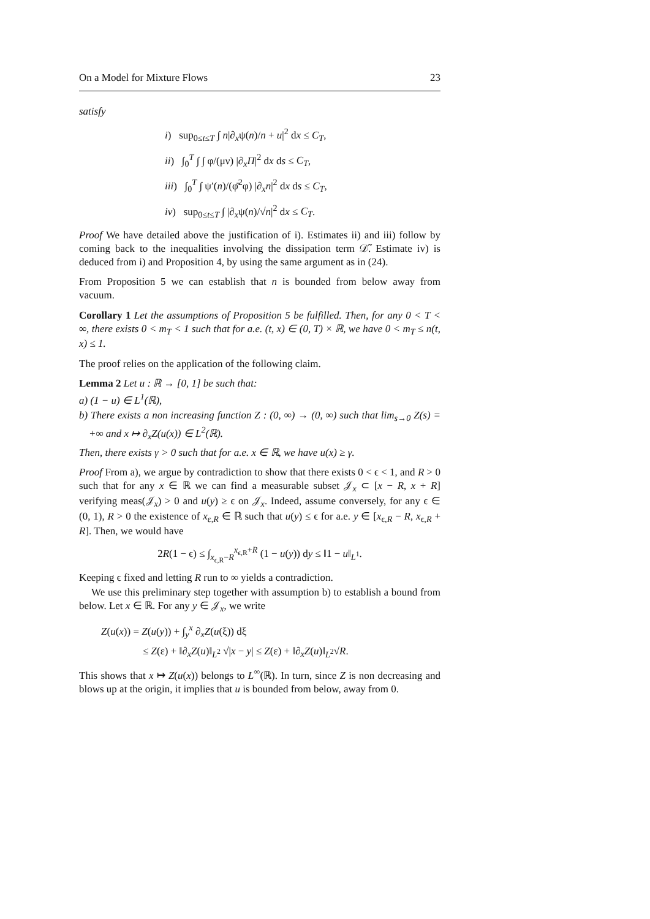On a Model for Mixture Flows 23
satisfy
i) sup<sub>0≤t≤T</sub> ∫ n|∂<sub>x</sub>ψ(n)/n + u|<sup>2</sup> dx ≤ C<sub>T</sub>,
ii) ∫<sub>0</sub><sup>T</sup> ∫ ∫ φ/(μν) |∂<sub>x</sub>Π|<sup>2</sup> dx ds ≤ C<sub>T</sub>,
iii) ∫<sub>0</sub><sup>T</sup> ∫ ψ′(n)/(φ̄<sup>2</sup>φ) |∂<sub>x</sub>n|<sup>2</sup> dx ds ≤ C<sub>T</sub>,
iv) sup<sub>0≤t≤T</sub> ∫ |∂<sub>x</sub>ψ(n)/√n|<sup>2</sup> dx ≤ C<sub>T</sub>.
Proof We have detailed above the justification of i). Estimates ii) and iii) follow by coming back to the inequalities involving the dissipation term 𝒟̃. Estimate iv) is deduced from i) and Proposition 4, by using the same argument as in (24).
From Proposition 5 we can establish that n is bounded from below away from vacuum.
Corollary 1 Let the assumptions of Proposition 5 be fulfilled. Then, for any 0 < T < ∞, there exists 0 < m<sub>T</sub> < 1 such that for a.e. (t, x) ∈ (0, T) × ℝ, we have 0 < m<sub>T</sub> ≤ n(t, x) ≤ 1.
The proof relies on the application of the following claim.
Lemma 2 Let u : ℝ → [0, 1] be such that:
a) (1 − u) ∈ L<sup>1</sup>(ℝ),
b) There exists a non increasing function Z : (0, ∞) → (0, ∞) such that lim<sub>s→0</sub> Z(s) = +∞ and x ↦ ∂<sub>x</sub>Z(u(x)) ∈ L<sup>2</sup>(ℝ).
Then, there exists γ > 0 such that for a.e. x ∈ ℝ, we have u(x) ≥ γ.
Proof From a), we argue by contradiction to show that there exists 0 < ϵ < 1, and R > 0 such that for any x ∈ ℝ we can find a measurable subset 𝒥<sub>x</sub> ⊂ [x − R, x + R] verifying meas(𝒥<sub>x</sub>) > 0 and u(y) ≥ ϵ on 𝒥<sub>x</sub>. Indeed, assume conversely, for any ϵ ∈ (0, 1), R > 0 the existence of x<sub>ε,R</sub> ∈ ℝ such that u(y) ≤ ϵ for a.e. y ∈ [x<sub>ϵ,R</sub> − R, x<sub>ϵ,R</sub> + R]. Then, we would have
2R(1 − ϵ) ≤ ∫<sub>x<sub>ϵ,R</sub>−R</sub><sup>x<sub>ϵ,R</sub>+R</sup> (1 − u(y)) dy ≤ ‖1 − u‖<sub>L<sup>1</sup></sub>.
Keeping ϵ fixed and letting R run to ∞ yields a contradiction.
We use this preliminary step together with assumption b) to establish a bound from below. Let x ∈ ℝ. For any y ∈ 𝒥<sub>x</sub>, we write
Z(u(x)) = Z(u(y)) + ∫<sub>y</sub><sup>x</sup> ∂<sub>x</sub>Z(u(ξ)) dξ
≤ Z(ε) + ‖∂<sub>x</sub>Z(u)‖<sub>L<sup>2</sup></sub> √|x − y| ≤ Z(ε) + ‖∂<sub>x</sub>Z(u)‖<sub>L<sup>2</sup></sub>√R.
This shows that x ↦ Z(u(x)) belongs to L<sup>∞</sup>(ℝ). In turn, since Z is non decreasing and blows up at the origin, it implies that u is bounded from below, away from 0.